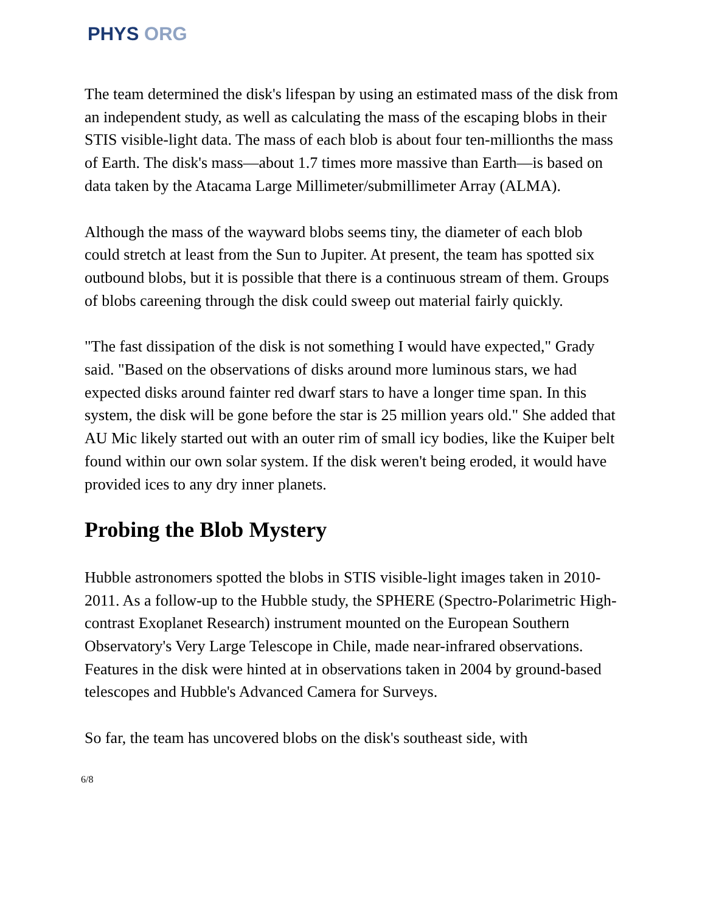PHYS ORG
The team determined the disk's lifespan by using an estimated mass of the disk from an independent study, as well as calculating the mass of the escaping blobs in their STIS visible-light data. The mass of each blob is about four ten-millionths the mass of Earth. The disk's mass—about 1.7 times more massive than Earth—is based on data taken by the Atacama Large Millimeter/submillimeter Array (ALMA).
Although the mass of the wayward blobs seems tiny, the diameter of each blob could stretch at least from the Sun to Jupiter. At present, the team has spotted six outbound blobs, but it is possible that there is a continuous stream of them. Groups of blobs careening through the disk could sweep out material fairly quickly.
"The fast dissipation of the disk is not something I would have expected," Grady said. "Based on the observations of disks around more luminous stars, we had expected disks around fainter red dwarf stars to have a longer time span. In this system, the disk will be gone before the star is 25 million years old." She added that AU Mic likely started out with an outer rim of small icy bodies, like the Kuiper belt found within our own solar system. If the disk weren't being eroded, it would have provided ices to any dry inner planets.
Probing the Blob Mystery
Hubble astronomers spotted the blobs in STIS visible-light images taken in 2010-2011. As a follow-up to the Hubble study, the SPHERE (Spectro-Polarimetric High-contrast Exoplanet Research) instrument mounted on the European Southern Observatory's Very Large Telescope in Chile, made near-infrared observations. Features in the disk were hinted at in observations taken in 2004 by ground-based telescopes and Hubble's Advanced Camera for Surveys.
So far, the team has uncovered blobs on the disk's southeast side, with
6/8